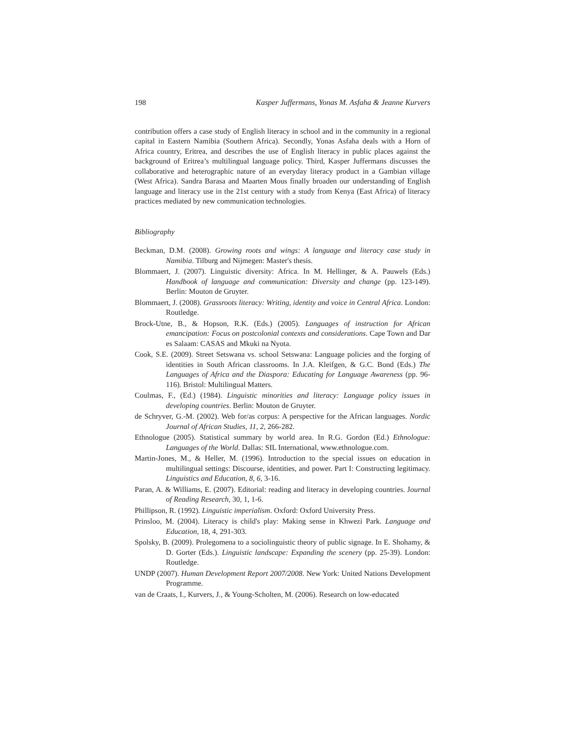198 Kasper Juffermans, Yonas M. Asfaha & Jeanne Kurvers
contribution offers a case study of English literacy in school and in the community in a regional capital in Eastern Namibia (Southern Africa). Secondly, Yonas Asfaha deals with a Horn of Africa country, Eritrea, and describes the use of English literacy in public places against the background of Eritrea’s multilingual language policy. Third, Kasper Juffermans discusses the collaborative and heterographic nature of an everyday literacy product in a Gambian village (West Africa). Sandra Barasa and Maarten Mous finally broaden our understanding of English language and literacy use in the 21st century with a study from Kenya (East Africa) of literacy practices mediated by new communication technologies.
Bibliography
Beckman, D.M. (2008). Growing roots and wings: A language and literacy case study in Namibia. Tilburg and Nijmegen: Master's thesis.
Blommaert, J. (2007). Linguistic diversity: Africa. In M. Hellinger, & A. Pauwels (Eds.) Handbook of language and communication: Diversity and change (pp. 123-149). Berlin: Mouton de Gruyter.
Blommaert, J. (2008). Grassroots literacy: Writing, identity and voice in Central Africa. London: Routledge.
Brock-Utne, B., & Hopson, R.K. (Eds.) (2005). Languages of instruction for African emancipation: Focus on postcolonial contexts and considerations. Cape Town and Dar es Salaam: CASAS and Mkuki na Nyota.
Cook, S.E. (2009). Street Setswana vs. school Setswana: Language policies and the forging of identities in South African classrooms. In J.A. Kleifgen, & G.C. Bond (Eds.) The Languages of Africa and the Diaspora: Educating for Language Awareness (pp. 96-116). Bristol: Multilingual Matters.
Coulmas, F., (Ed.) (1984). Linguistic minorities and literacy: Language policy issues in developing countries. Berlin: Mouton de Gruyter.
de Schryver, G.-M. (2002). Web for/as corpus: A perspective for the African languages. Nordic Journal of African Studies, 11, 2, 266-282.
Ethnologue (2005). Statistical summary by world area. In R.G. Gordon (Ed.) Ethnologue: Languages of the World. Dallas: SIL International, www.ethnologue.com.
Martin-Jones, M., & Heller, M. (1996). Introduction to the special issues on education in multilingual settings: Discourse, identities, and power. Part I: Constructing legitimacy. Linguistics and Education, 8, 6, 3-16.
Paran, A. & Williams, E. (2007). Editorial: reading and literacy in developing countries. Journal of Reading Research, 30, 1, 1-6.
Phillipson, R. (1992). Linguistic imperialism. Oxford: Oxford University Press.
Prinsloo, M. (2004). Literacy is child's play: Making sense in Khwezi Park. Language and Education, 18, 4, 291-303.
Spolsky, B. (2009). Prolegomena to a sociolinguistic theory of public signage. In E. Shohamy, & D. Gorter (Eds.). Linguistic landscape: Expanding the scenery (pp. 25-39). London: Routledge.
UNDP (2007). Human Development Report 2007/2008. New York: United Nations Development Programme.
van de Craats, I., Kurvers, J., & Young-Scholten, M. (2006). Research on low-educated